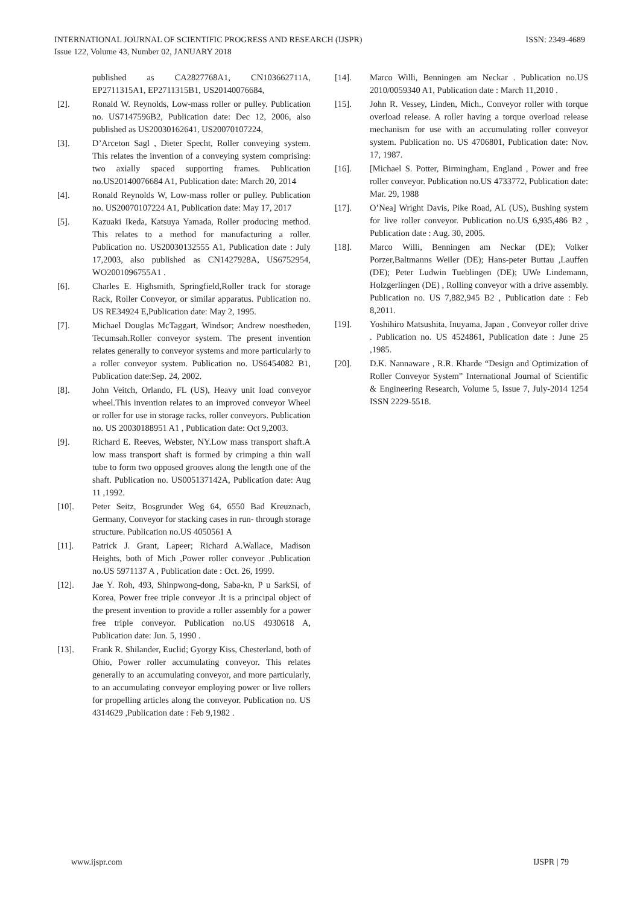INTERNATIONAL JOURNAL OF SCIENTIFIC PROGRESS AND RESEARCH (IJSPR) ISSN: 2349-4689
Issue 122, Volume 43, Number 02, JANUARY 2018
published as CA2827768A1, CN103662711A, EP2711315A1, EP2711315B1, US20140076684,
[2]. Ronald W. Reynolds, Low-mass roller or pulley. Publication no. US7147596B2, Publication date: Dec 12, 2006, also published as US20030162641, US20070107224,
[3]. D’Arceton Sagl , Dieter Specht, Roller conveying system. This relates the invention of a conveying system comprising: two axially spaced supporting frames. Publication no.US20140076684 A1, Publication date: March 20, 2014
[4]. Ronald Reynolds W, Low-mass roller or pulley. Publication no. US20070107224 A1, Publication date: May 17, 2017
[5]. Kazuaki Ikeda, Katsuya Yamada, Roller producing method. This relates to a method for manufacturing a roller. Publication no. US20030132555 A1, Publication date : July 17,2003, also published as CN1427928A, US6752954, WO2001096755A1 .
[6]. Charles E. Highsmith, Springfield,Roller track for storage Rack, Roller Conveyor, or similar apparatus. Publication no. US RE34924 E,Publication date: May 2, 1995.
[7]. Michael Douglas McTaggart, Windsor; Andrew noestheden, Tecumsah.Roller conveyor system. The present invention relates generally to conveyor systems and more particularly to a roller conveyor system. Publication no. US6454082 B1, Publication date:Sep. 24, 2002.
[8]. John Veitch, Orlando, FL (US), Heavy unit load conveyor wheel.This invention relates to an improved conveyor Wheel or roller for use in storage racks, roller conveyors. Publication no. US 20030188951 A1 , Publication date: Oct 9,2003.
[9]. Richard E. Reeves, Webster, NY.Low mass transport shaft.A low mass transport shaft is formed by crimping a thin wall tube to form two opposed grooves along the length one of the shaft. Publication no. US005137142A, Publication date: Aug 11 ,1992.
[10]. Peter Seitz, Bosgrunder Weg 64, 6550 Bad Kreuznach, Germany, Conveyor for stacking cases in run- through storage structure. Publication no.US 4050561 A
[11]. Patrick J. Grant, Lapeer; Richard A.Wallace, Madison Heights, both of Mich ,Power roller conveyor .Publication no.US 5971137 A , Publication date : Oct. 26, 1999.
[12]. Jae Y. Roh, 493, Shinpwong-dong, Saba-kn, P u SarkSi, of Korea, Power free triple conveyor .It is a principal object of the present invention to provide a roller assembly for a power free triple conveyor. Publication no.US 4930618 A, Publication date: Jun. 5, 1990 .
[13]. Frank R. Shilander, Euclid; Gyorgy Kiss, Chesterland, both of Ohio, Power roller accumulating conveyor. This relates generally to an accumulating conveyor, and more particularly, to an accumulating conveyor employing power or live rollers for propelling articles along the conveyor. Publication no. US 4314629 ,Publication date : Feb 9,1982 .
[14]. Marco Willi, Benningen am Neckar . Publication no.US 2010/0059340 A1, Publication date : March 11,2010 .
[15]. John R. Vessey, Linden, Mich., Conveyor roller with torque overload release. A roller having a torque overload release mechanism for use with an accumulating roller conveyor system. Publication no. US 4706801, Publication date: Nov. 17, 1987.
[16]. [Michael S. Potter, Birmingham, England , Power and free roller conveyor. Publication no.US 4733772, Publication date: Mar. 29, 1988
[17]. O’Nea] Wright Davis, Pike Road, AL (US), Bushing system for live roller conveyor. Publication no.US 6,935,486 B2 , Publication date : Aug. 30, 2005.
[18]. Marco Willi, Benningen am Neckar (DE); Volker Porzer,Baltmanns Weiler (DE); Hans-peter Buttau ,Lauffen (DE); Peter Ludwin Tueblingen (DE); UWe Lindemann, Holzgerlingen (DE) , Rolling conveyor with a drive assembly. Publication no. US 7,882,945 B2 , Publication date : Feb 8,2011.
[19]. Yoshihiro Matsushita, Inuyama, Japan , Conveyor roller drive . Publication no. US 4524861, Publication date : June 25 ,1985.
[20]. D.K. Nannaware , R.R. Kharde “Design and Optimization of Roller Conveyor System” International Journal of Scientific & Engineering Research, Volume 5, Issue 7, July-2014 1254 ISSN 2229-5518.
www.ijspr.com IJSPR | 79